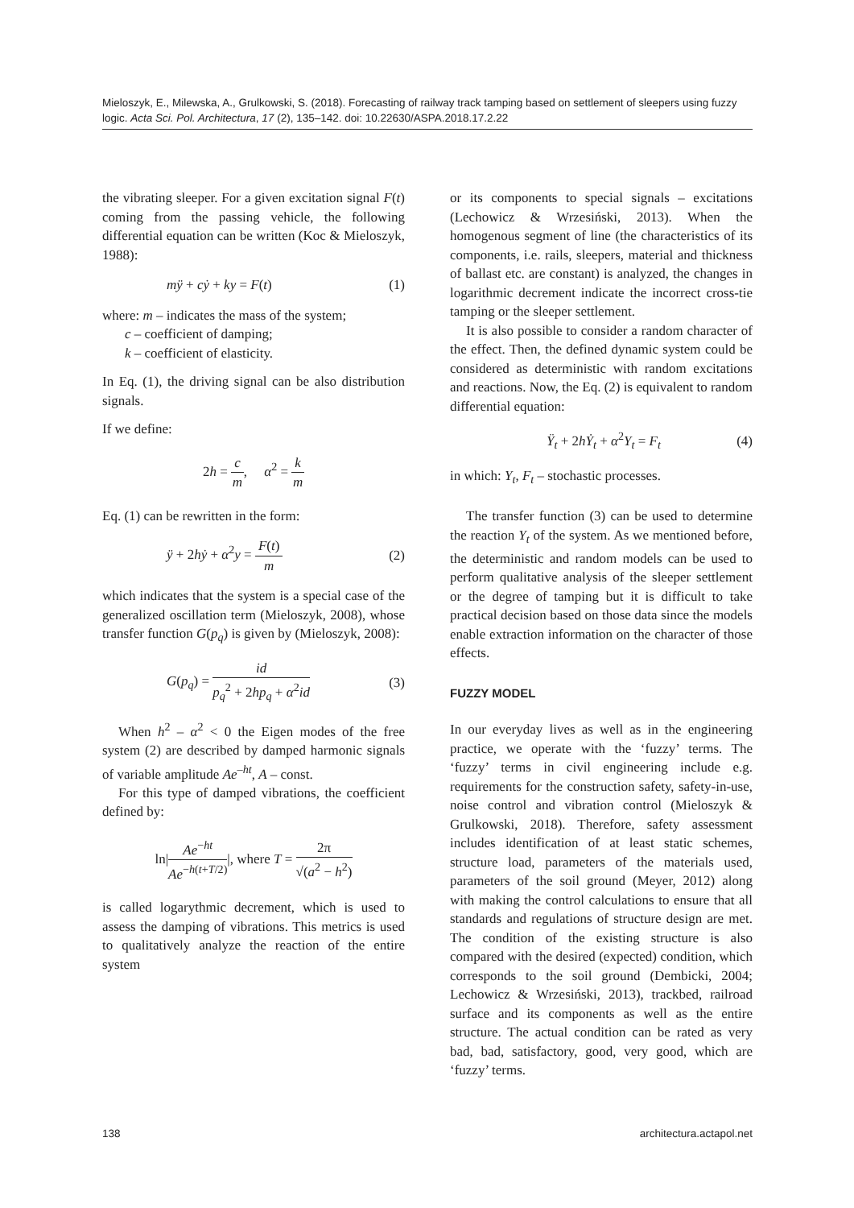Mieloszyk, E., Milewska, A., Grulkowski, S. (2018). Forecasting of railway track tamping based on settlement of sleepers using fuzzy logic. Acta Sci. Pol. Architectura, 17 (2), 135–142. doi: 10.22630/ASPA.2018.17.2.22
the vibrating sleeper. For a given excitation signal F(t) coming from the passing vehicle, the following differential equation can be written (Koc & Mieloszyk, 1988):
mÿ + cẏ + ky = F(t) (1)
where: m – indicates the mass of the system;
c – coefficient of damping;
k – coefficient of elasticity.
In Eq. (1), the driving signal can be also distribution signals.
If we define:
2h = c m, α<sup>2</sup> = k m
Eq. (1) can be rewritten in the form:
ÿ + 2hẏ + α<sup>2</sup>y = F(t) m (2)
which indicates that the system is a special case of the generalized oscillation term (Mieloszyk, 2008), whose transfer function G(p<sub>q</sub>) is given by (Mieloszyk, 2008):
G(p<sub>q</sub>) = id p<sub>q</sub><sup>2</sup> + 2hp<sub>q</sub> + α<sup>2</sup>id (3)
When h<sup>2</sup> – α<sup>2</sup> < 0 the Eigen modes of the free system (2) are described by damped harmonic signals of variable amplitude Ae<sup>–ht</sup>, A – const.
For this type of damped vibrations, the coefficient defined by:
ln|Ae<sup>−ht</sup> Ae<sup>−h(t+T/2)</sup>|, where T = 2π √(a<sup>2</sup> − h<sup>2</sup>)
is called logarythmic decrement, which is used to assess the damping of vibrations. This metrics is used to qualitatively analyze the reaction of the entire system
or its components to special signals – excitations (Lechowicz & Wrzesiński, 2013). When the homogenous segment of line (the characteristics of its components, i.e. rails, sleepers, material and thickness of ballast etc. are constant) is analyzed, the changes in logarithmic decrement indicate the incorrect cross-tie tamping or the sleeper settlement.
It is also possible to consider a random character of the effect. Then, the defined dynamic system could be considered as deterministic with random excitations and reactions. Now, the Eq. (2) is equivalent to random differential equation:
Ÿ<sub>t</sub> + 2hẎ<sub>t</sub> + α<sup>2</sup>Y<sub>t</sub> = F<sub>t</sub> (4)
in which: Y<sub>t</sub>, F<sub>t</sub> – stochastic processes.
The transfer function (3) can be used to determine the reaction Y<sub>t</sub> of the system. As we mentioned before, the deterministic and random models can be used to perform qualitative analysis of the sleeper settlement or the degree of tamping but it is difficult to take practical decision based on those data since the models enable extraction information on the character of those effects.
FUZZY MODEL
In our everyday lives as well as in the engineering practice, we operate with the ‘fuzzy’ terms. The ‘fuzzy’ terms in civil engineering include e.g. requirements for the construction safety, safety-in-use, noise control and vibration control (Mieloszyk & Grulkowski, 2018). Therefore, safety assessment includes identification of at least static schemes, structure load, parameters of the materials used, parameters of the soil ground (Meyer, 2012) along with making the control calculations to ensure that all standards and regulations of structure design are met. The condition of the existing structure is also compared with the desired (expected) condition, which corresponds to the soil ground (Dembicki, 2004; Lechowicz & Wrzesiński, 2013), trackbed, railroad surface and its components as well as the entire structure. The actual condition can be rated as very bad, bad, satisfactory, good, very good, which are ‘fuzzy’ terms.
138 architectura.actapol.net